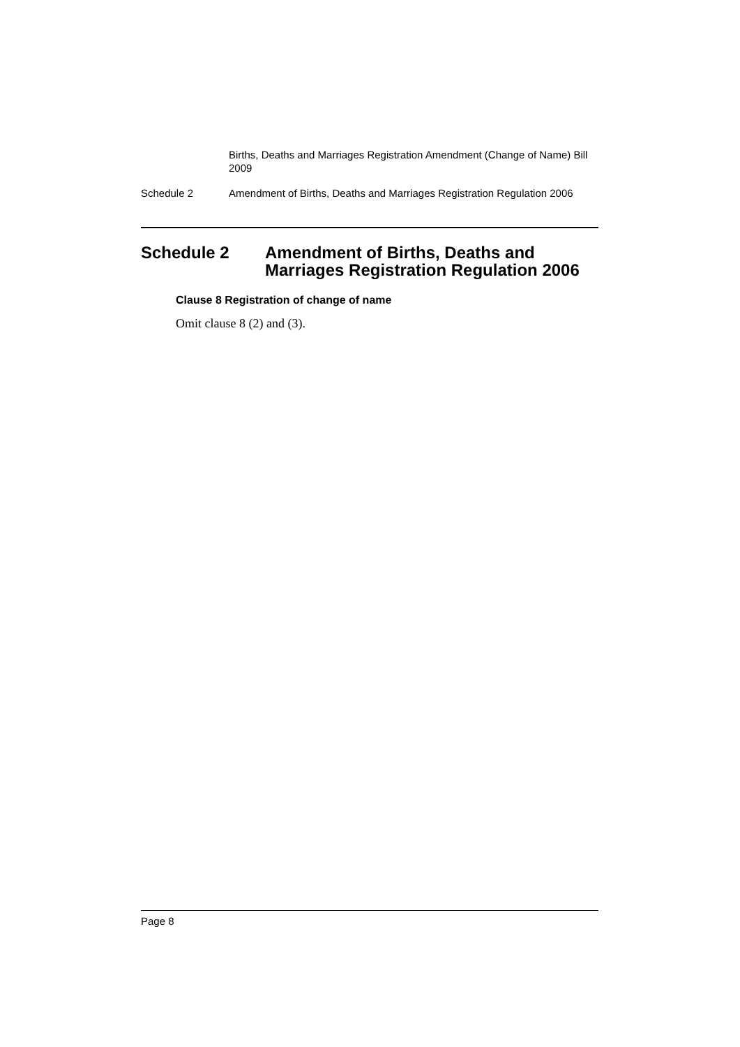Births, Deaths and Marriages Registration Amendment (Change of Name) Bill 2009
Schedule 2 Amendment of Births, Deaths and Marriages Registration Regulation 2006
Schedule 2 Amendment of Births, Deaths and Marriages Registration Regulation 2006
Clause 8 Registration of change of name
Omit clause 8 (2) and (3).
Page 8